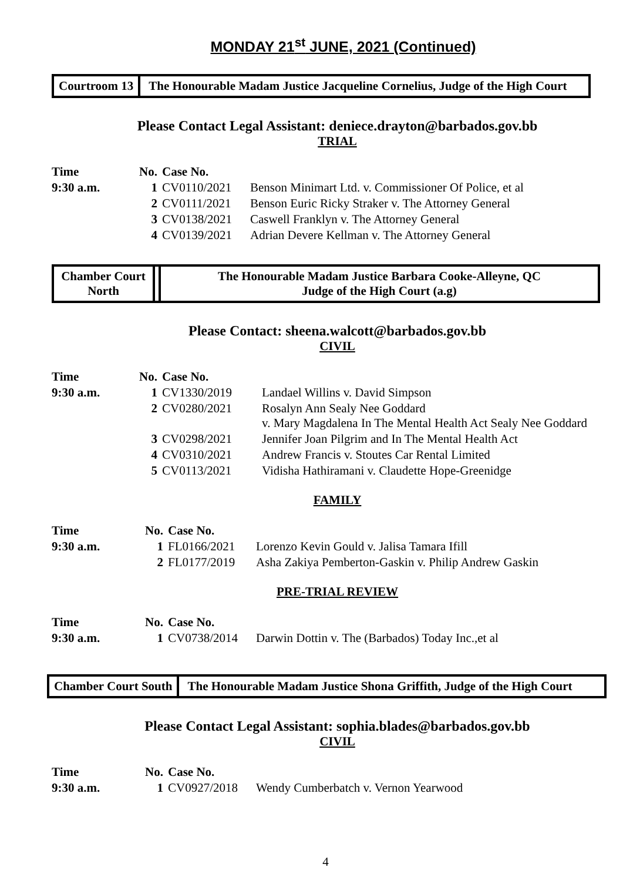MONDAY 21<sup>st</sup> JUNE, 2021 (Continued)
Courtroom 13 The Honourable Madam Justice Jacqueline Cornelius, Judge of the High Court
Please Contact Legal Assistant: deniece.drayton@barbados.gov.bb
TRIAL
| Time | No. | Case No. | |
| --- | --- | --- | --- |
| 9:30 a.m. | 1 | CV0110/2021 | Benson Minimart Ltd. v. Commissioner Of Police, et al |
| | 2 | CV0111/2021 | Benson Euric Ricky Straker v. The Attorney General |
| | 3 | CV0138/2021 | Caswell Franklyn v. The Attorney General |
| | 4 | CV0139/2021 | Adrian Devere Kellman v. The Attorney General |
Chamber Court
North
The Honourable Madam Justice Barbara Cooke-Alleyne, QC
Judge of the High Court (a.g)
Please Contact: sheena.walcott@barbados.gov.bb
CIVIL
| Time | No. | Case No. | |
| --- | --- | --- | --- |
| 9:30 a.m. | 1 | CV1330/2019 | Landael Willins v. David Simpson |
| | 2 | CV0280/2021 | Rosalyn Ann Sealy Nee Goddard v. Mary Magdalena In The Mental Health Act Sealy Nee Goddard |
| | 3 | CV0298/2021 | Jennifer Joan Pilgrim and In The Mental Health Act |
| | 4 | CV0310/2021 | Andrew Francis v. Stoutes Car Rental Limited |
| | 5 | CV0113/2021 | Vidisha Hathiramani v. Claudette Hope-Greenidge |
FAMILY
| Time | No. | Case No. | |
| --- | --- | --- | --- |
| 9:30 a.m. | 1 | FL0166/2021 | Lorenzo Kevin Gould v. Jalisa Tamara Ifill |
| | 2 | FL0177/2019 | Asha Zakiya Pemberton-Gaskin v. Philip Andrew Gaskin |
PRE-TRIAL REVIEW
| Time | No. | Case No. | |
| --- | --- | --- | --- |
| 9:30 a.m. | 1 | CV0738/2014 | Darwin Dottin v. The (Barbados) Today Inc.,et al |
Chamber Court South The Honourable Madam Justice Shona Griffith, Judge of the High Court
Please Contact Legal Assistant: sophia.blades@barbados.gov.bb
CIVIL
| Time | No. | Case No. | |
| --- | --- | --- | --- |
| 9:30 a.m. | 1 | CV0927/2018 | Wendy Cumberbatch v. Vernon Yearwood |
4